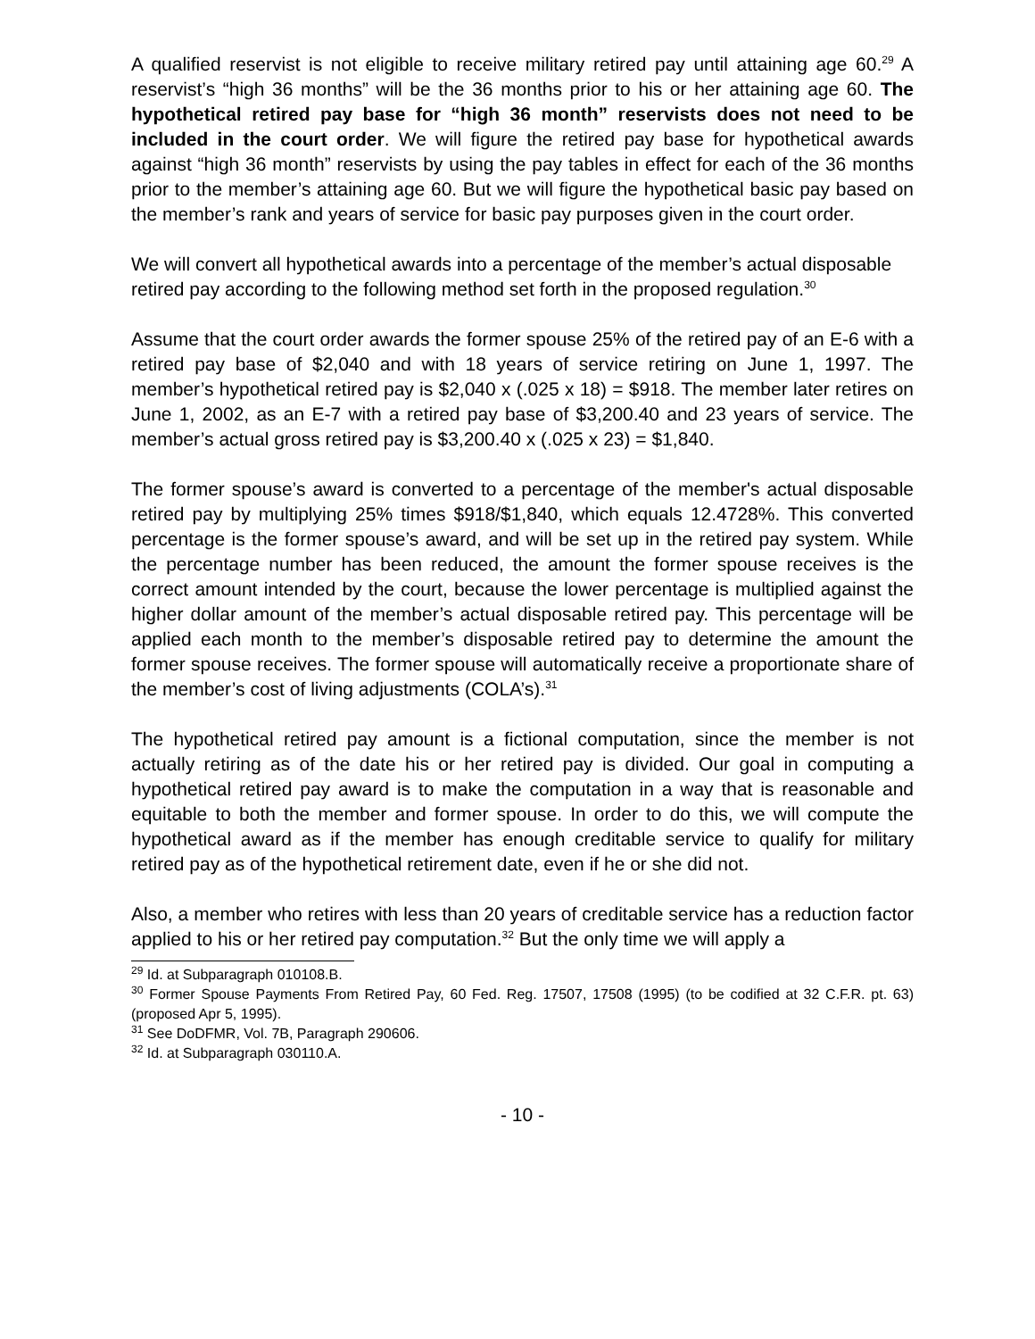A qualified reservist is not eligible to receive military retired pay until attaining age 60.<sup>29</sup> A reservist’s “high 36 months” will be the 36 months prior to his or her attaining age 60. The hypothetical retired pay base for “high 36 month” reservists does not need to be included in the court order. We will figure the retired pay base for hypothetical awards against “high 36 month” reservists by using the pay tables in effect for each of the 36 months prior to the member’s attaining age 60. But we will figure the hypothetical basic pay based on the member’s rank and years of service for basic pay purposes given in the court order.
We will convert all hypothetical awards into a percentage of the member’s actual disposable retired pay according to the following method set forth in the proposed regulation.<sup>30</sup>
Assume that the court order awards the former spouse 25% of the retired pay of an E-6 with a retired pay base of $2,040 and with 18 years of service retiring on June 1, 1997. The member’s hypothetical retired pay is $2,040 x (.025 x 18) = $918. The member later retires on June 1, 2002, as an E-7 with a retired pay base of $3,200.40 and 23 years of service. The member’s actual gross retired pay is $3,200.40 x (.025 x 23) = $1,840.
The former spouse’s award is converted to a percentage of the member's actual disposable retired pay by multiplying 25% times $918/$1,840, which equals 12.4728%. This converted percentage is the former spouse’s award, and will be set up in the retired pay system. While the percentage number has been reduced, the amount the former spouse receives is the correct amount intended by the court, because the lower percentage is multiplied against the higher dollar amount of the member’s actual disposable retired pay. This percentage will be applied each month to the member’s disposable retired pay to determine the amount the former spouse receives. The former spouse will automatically receive a proportionate share of the member’s cost of living adjustments (COLA’s).<sup>31</sup>
The hypothetical retired pay amount is a fictional computation, since the member is not actually retiring as of the date his or her retired pay is divided. Our goal in computing a hypothetical retired pay award is to make the computation in a way that is reasonable and equitable to both the member and former spouse. In order to do this, we will compute the hypothetical award as if the member has enough creditable service to qualify for military retired pay as of the hypothetical retirement date, even if he or she did not.
Also, a member who retires with less than 20 years of creditable service has a reduction factor applied to his or her retired pay computation.<sup>32</sup> But the only time we will apply a
<sup>29</sup> Id. at Subparagraph 010108.B.
<sup>30</sup> Former Spouse Payments From Retired Pay, 60 Fed. Reg. 17507, 17508 (1995) (to be codified at 32 C.F.R. pt. 63) (proposed Apr 5, 1995).
<sup>31</sup> See DoDFMR, Vol. 7B, Paragraph 290606.
<sup>32</sup> Id. at Subparagraph 030110.A.
- 10 -